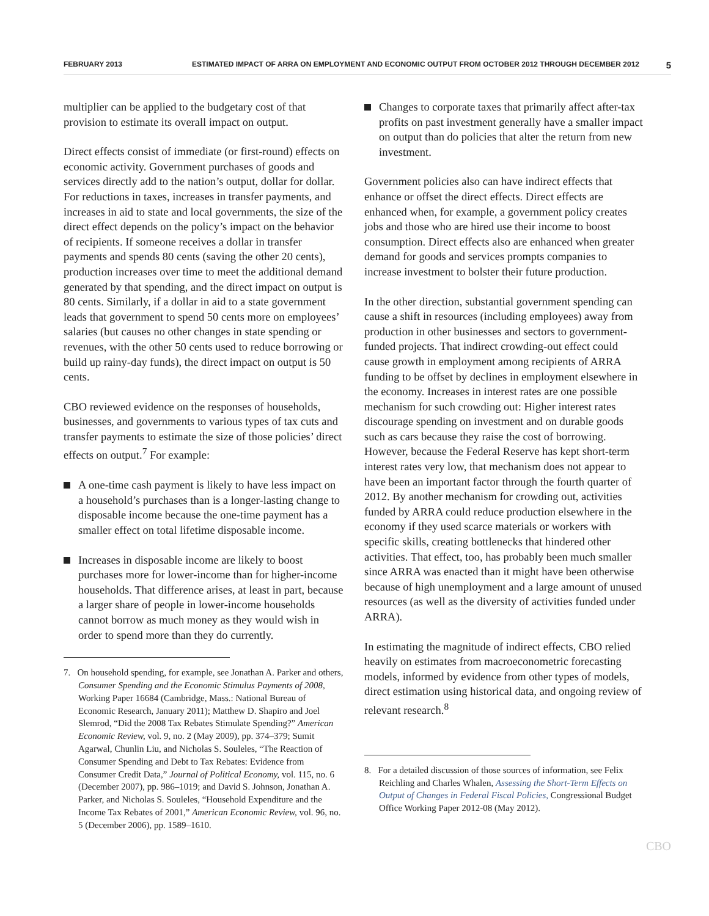FEBRUARY 2013 ESTIMATED IMPACT OF ARRA ON EMPLOYMENT AND ECONOMIC OUTPUT FROM OCTOBER 2012 THROUGH DECEMBER 2012
5
multiplier can be applied to the budgetary cost of that provision to estimate its overall impact on output.
Direct effects consist of immediate (or first-round) effects on economic activity. Government purchases of goods and services directly add to the nation’s output, dollar for dollar. For reductions in taxes, increases in transfer payments, and increases in aid to state and local governments, the size of the direct effect depends on the policy’s impact on the behavior of recipients. If someone receives a dollar in transfer payments and spends 80 cents (saving the other 20 cents), production increases over time to meet the additional demand generated by that spending, and the direct impact on output is 80 cents. Similarly, if a dollar in aid to a state government leads that government to spend 50 cents more on employees’ salaries (but causes no other changes in state spending or revenues, with the other 50 cents used to reduce borrowing or build up rainy-day funds), the direct impact on output is 50 cents.
CBO reviewed evidence on the responses of households, businesses, and governments to various types of tax cuts and transfer payments to estimate the size of those policies’ direct effects on output.<sup>7</sup> For example:
A one-time cash payment is likely to have less impact on a household’s purchases than is a longer-lasting change to disposable income because the one-time payment has a smaller effect on total lifetime disposable income.
Increases in disposable income are likely to boost purchases more for lower-income than for higher-income households. That difference arises, at least in part, because a larger share of people in lower-income households cannot borrow as much money as they would wish in order to spend more than they do currently.
7. On household spending, for example, see Jonathan A. Parker and others, Consumer Spending and the Economic Stimulus Payments of 2008, Working Paper 16684 (Cambridge, Mass.: National Bureau of Economic Research, January 2011); Matthew D. Shapiro and Joel Slemrod, “Did the 2008 Tax Rebates Stimulate Spending?” American Economic Review, vol. 9, no. 2 (May 2009), pp. 374–379; Sumit Agarwal, Chunlin Liu, and Nicholas S. Souleles, “The Reaction of Consumer Spending and Debt to Tax Rebates: Evidence from Consumer Credit Data,” Journal of Political Economy, vol. 115, no. 6 (December 2007), pp. 986–1019; and David S. Johnson, Jonathan A. Parker, and Nicholas S. Souleles, “Household Expenditure and the Income Tax Rebates of 2001,” American Economic Review, vol. 96, no. 5 (December 2006), pp. 1589–1610.
Changes to corporate taxes that primarily affect after-tax profits on past investment generally have a smaller impact on output than do policies that alter the return from new investment.
Government policies also can have indirect effects that enhance or offset the direct effects. Direct effects are enhanced when, for example, a government policy creates jobs and those who are hired use their income to boost consumption. Direct effects also are enhanced when greater demand for goods and services prompts companies to increase investment to bolster their future production.
In the other direction, substantial government spending can cause a shift in resources (including employees) away from production in other businesses and sectors to government-funded projects. That indirect crowding-out effect could cause growth in employment among recipients of ARRA funding to be offset by declines in employment elsewhere in the economy. Increases in interest rates are one possible mechanism for such crowding out: Higher interest rates discourage spending on investment and on durable goods such as cars because they raise the cost of borrowing. However, because the Federal Reserve has kept short-term interest rates very low, that mechanism does not appear to have been an important factor through the fourth quarter of 2012. By another mechanism for crowding out, activities funded by ARRA could reduce production elsewhere in the economy if they used scarce materials or workers with specific skills, creating bottlenecks that hindered other activities. That effect, too, has probably been much smaller since ARRA was enacted than it might have been otherwise because of high unemployment and a large amount of unused resources (as well as the diversity of activities funded under ARRA).
In estimating the magnitude of indirect effects, CBO relied heavily on estimates from macroeconometric forecasting models, informed by evidence from other types of models, direct estimation using historical data, and ongoing review of relevant research.<sup>8</sup>
8. For a detailed discussion of those sources of information, see Felix Reichling and Charles Whalen, Assessing the Short-Term Effects on Output of Changes in Federal Fiscal Policies, Congressional Budget Office Working Paper 2012-08 (May 2012).
CBO